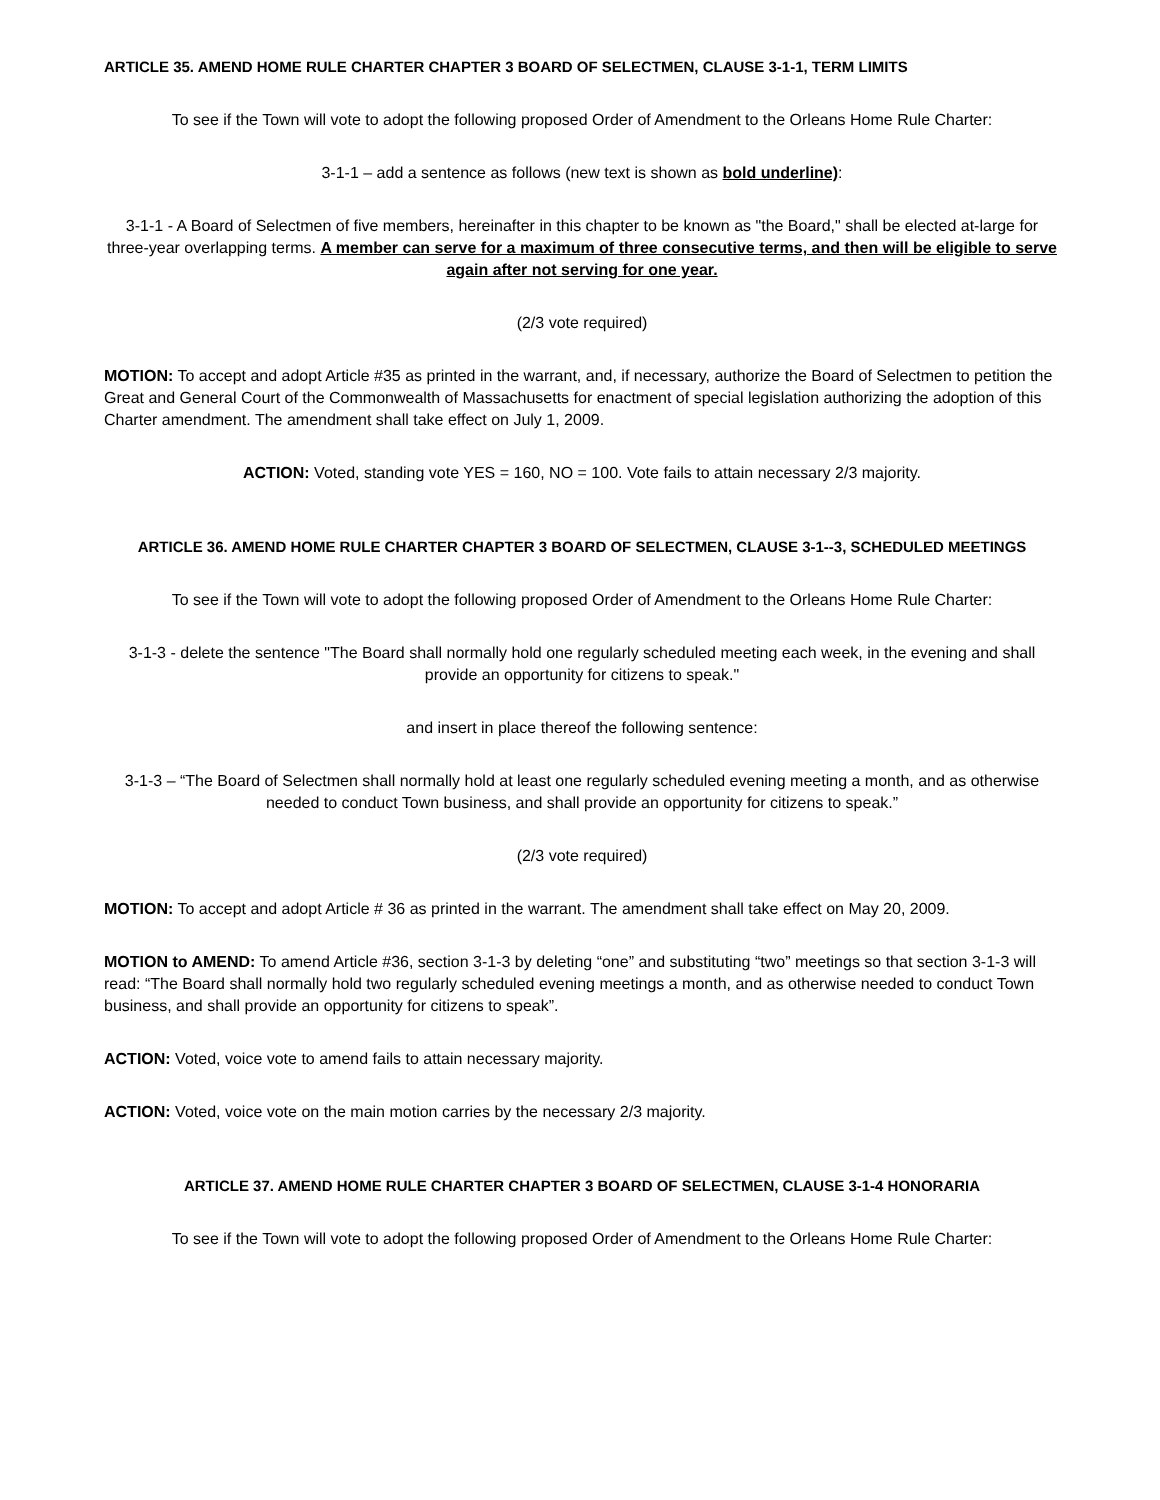ARTICLE 35. AMEND HOME RULE CHARTER CHAPTER 3 BOARD OF SELECTMEN, CLAUSE 3-1-1, TERM LIMITS
To see if the Town will vote to adopt the following proposed Order of Amendment to the Orleans Home Rule Charter:
3-1-1 – add a sentence as follows (new text is shown as bold underline):
3-1-1 - A Board of Selectmen of five members, hereinafter in this chapter to be known as "the Board," shall be elected at-large for three-year overlapping terms. A member can serve for a maximum of three consecutive terms, and then will be eligible to serve again after not serving for one year.
(2/3 vote required)
MOTION: To accept and adopt Article #35 as printed in the warrant, and, if necessary, authorize the Board of Selectmen to petition the Great and General Court of the Commonwealth of Massachusetts for enactment of special legislation authorizing the adoption of this Charter amendment. The amendment shall take effect on July 1, 2009.
ACTION: Voted, standing vote YES = 160, NO = 100. Vote fails to attain necessary 2/3 majority.
ARTICLE 36. AMEND HOME RULE CHARTER CHAPTER 3 BOARD OF SELECTMEN, CLAUSE 3-1--3, SCHEDULED MEETINGS
To see if the Town will vote to adopt the following proposed Order of Amendment to the Orleans Home Rule Charter:
3-1-3 - delete the sentence "The Board shall normally hold one regularly scheduled meeting each week, in the evening and shall provide an opportunity for citizens to speak."
and insert in place thereof the following sentence:
3-1-3 – “The Board of Selectmen shall normally hold at least one regularly scheduled evening meeting a month, and as otherwise needed to conduct Town business, and shall provide an opportunity for citizens to speak.”
(2/3 vote required)
MOTION: To accept and adopt Article # 36 as printed in the warrant. The amendment shall take effect on May 20, 2009.
MOTION to AMEND: To amend Article #36, section 3-1-3 by deleting “one” and substituting “two” meetings so that section 3-1-3 will read: “The Board shall normally hold two regularly scheduled evening meetings a month, and as otherwise needed to conduct Town business, and shall provide an opportunity for citizens to speak”.
ACTION: Voted, voice vote to amend fails to attain necessary majority.
ACTION: Voted, voice vote on the main motion carries by the necessary 2/3 majority.
ARTICLE 37. AMEND HOME RULE CHARTER CHAPTER 3 BOARD OF SELECTMEN, CLAUSE 3-1-4 HONORARIA
To see if the Town will vote to adopt the following proposed Order of Amendment to the Orleans Home Rule Charter: